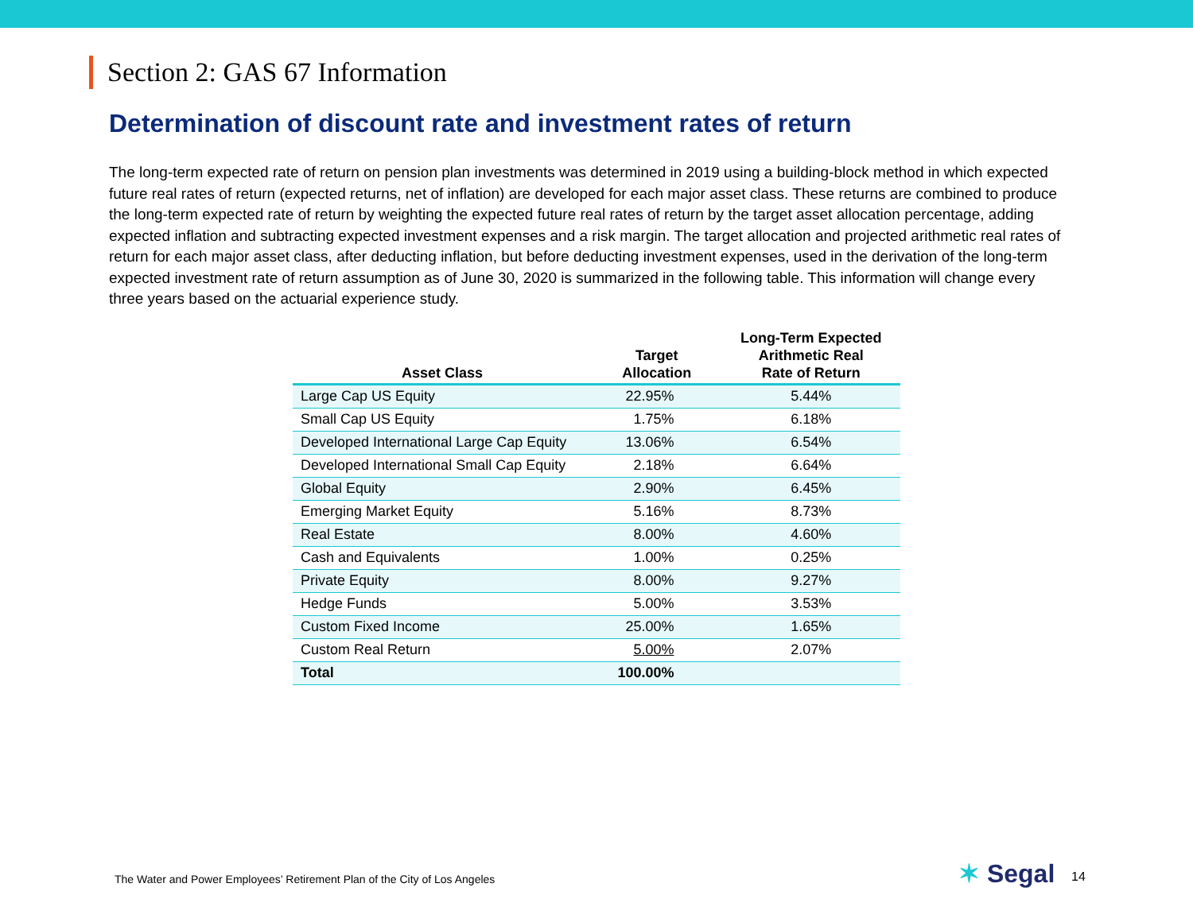Section 2: GAS 67 Information
Determination of discount rate and investment rates of return
The long-term expected rate of return on pension plan investments was determined in 2019 using a building-block method in which expected future real rates of return (expected returns, net of inflation) are developed for each major asset class. These returns are combined to produce the long-term expected rate of return by weighting the expected future real rates of return by the target asset allocation percentage, adding expected inflation and subtracting expected investment expenses and a risk margin. The target allocation and projected arithmetic real rates of return for each major asset class, after deducting inflation, but before deducting investment expenses, used in the derivation of the long-term expected investment rate of return assumption as of June 30, 2020 is summarized in the following table. This information will change every three years based on the actuarial experience study.
| Asset Class | Target Allocation | Long-Term Expected Arithmetic Real Rate of Return |
| --- | --- | --- |
| Large Cap US Equity | 22.95% | 5.44% |
| Small Cap US Equity | 1.75% | 6.18% |
| Developed International Large Cap Equity | 13.06% | 6.54% |
| Developed International Small Cap Equity | 2.18% | 6.64% |
| Global Equity | 2.90% | 6.45% |
| Emerging Market Equity | 5.16% | 8.73% |
| Real Estate | 8.00% | 4.60% |
| Cash and Equivalents | 1.00% | 0.25% |
| Private Equity | 8.00% | 9.27% |
| Hedge Funds | 5.00% | 3.53% |
| Custom Fixed Income | 25.00% | 1.65% |
| Custom Real Return | 5.00% | 2.07% |
| Total | 100.00% | |
The Water and Power Employees’ Retirement Plan of the City of Los Angeles
✶ Segal 14